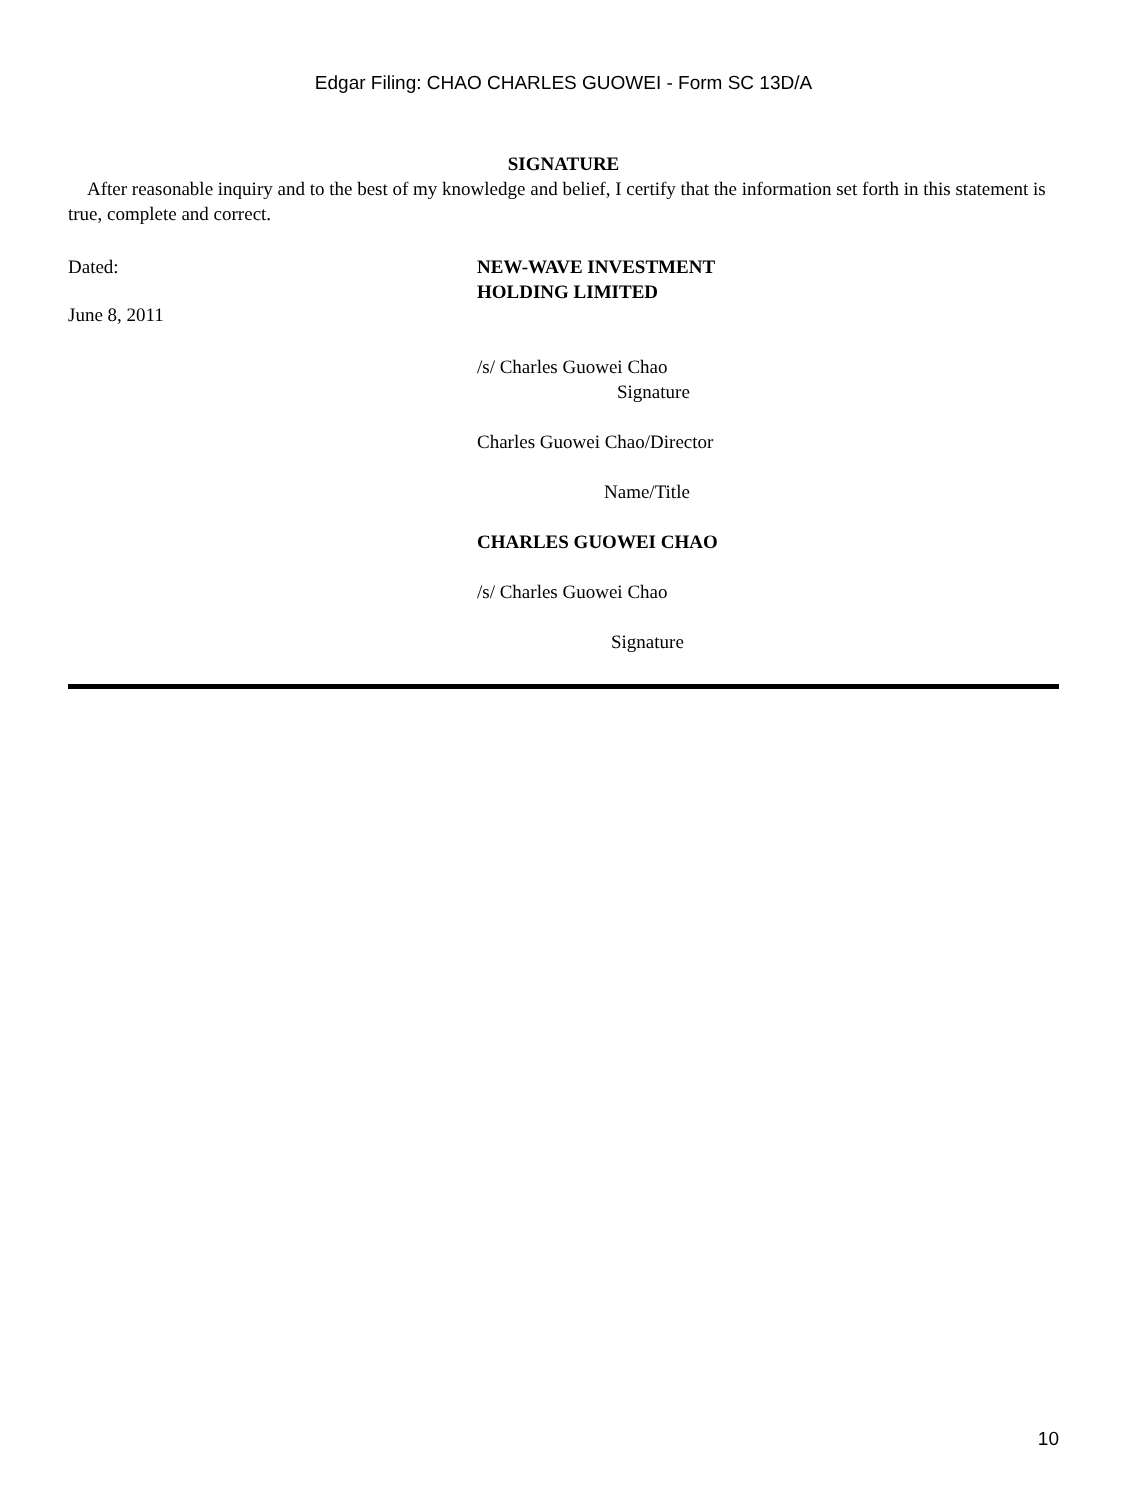Edgar Filing: CHAO CHARLES GUOWEI - Form SC 13D/A
SIGNATURE
After reasonable inquiry and to the best of my knowledge and belief, I certify that the information set forth in this statement is true, complete and correct.
Dated:
June 8, 2011
NEW-WAVE INVESTMENT
HOLDING LIMITED
/s/ Charles Guowei Chao
Signature
Charles Guowei Chao/Director
Name/Title
CHARLES GUOWEI CHAO
/s/ Charles Guowei Chao
Signature
10